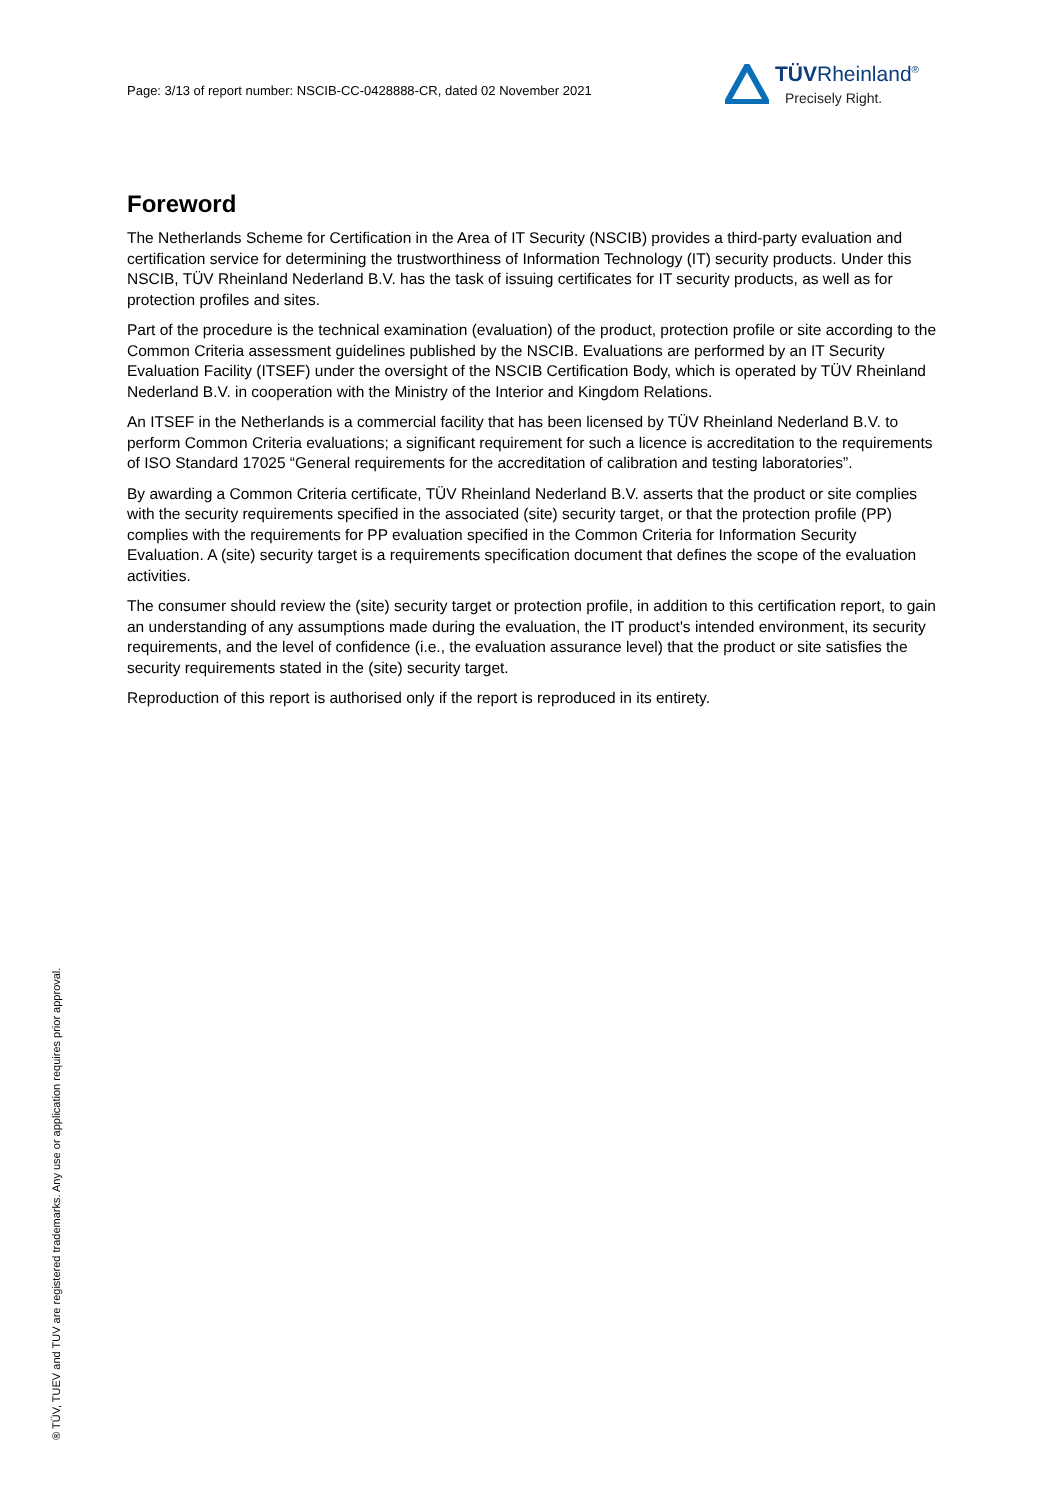Page: 3/13 of report number: NSCIB-CC-0428888-CR, dated 02 November 2021
TÜVRheinland<sup>®</sup>
Precisely Right.
Foreword
The Netherlands Scheme for Certification in the Area of IT Security (NSCIB) provides a third-party evaluation and certification service for determining the trustworthiness of Information Technology (IT) security products. Under this NSCIB, TÜV Rheinland Nederland B.V. has the task of issuing certificates for IT security products, as well as for protection profiles and sites.
Part of the procedure is the technical examination (evaluation) of the product, protection profile or site according to the Common Criteria assessment guidelines published by the NSCIB. Evaluations are performed by an IT Security Evaluation Facility (ITSEF) under the oversight of the NSCIB Certification Body, which is operated by TÜV Rheinland Nederland B.V. in cooperation with the Ministry of the Interior and Kingdom Relations.
An ITSEF in the Netherlands is a commercial facility that has been licensed by TÜV Rheinland Nederland B.V. to perform Common Criteria evaluations; a significant requirement for such a licence is accreditation to the requirements of ISO Standard 17025 “General requirements for the accreditation of calibration and testing laboratories”.
By awarding a Common Criteria certificate, TÜV Rheinland Nederland B.V. asserts that the product or site complies with the security requirements specified in the associated (site) security target, or that the protection profile (PP) complies with the requirements for PP evaluation specified in the Common Criteria for Information Security Evaluation. A (site) security target is a requirements specification document that defines the scope of the evaluation activities.
The consumer should review the (site) security target or protection profile, in addition to this certification report, to gain an understanding of any assumptions made during the evaluation, the IT product's intended environment, its security requirements, and the level of confidence (i.e., the evaluation assurance level) that the product or site satisfies the security requirements stated in the (site) security target.
Reproduction of this report is authorised only if the report is reproduced in its entirety.
® TÜV, TUEV and TUV are registered trademarks. Any use or application requires prior approval.